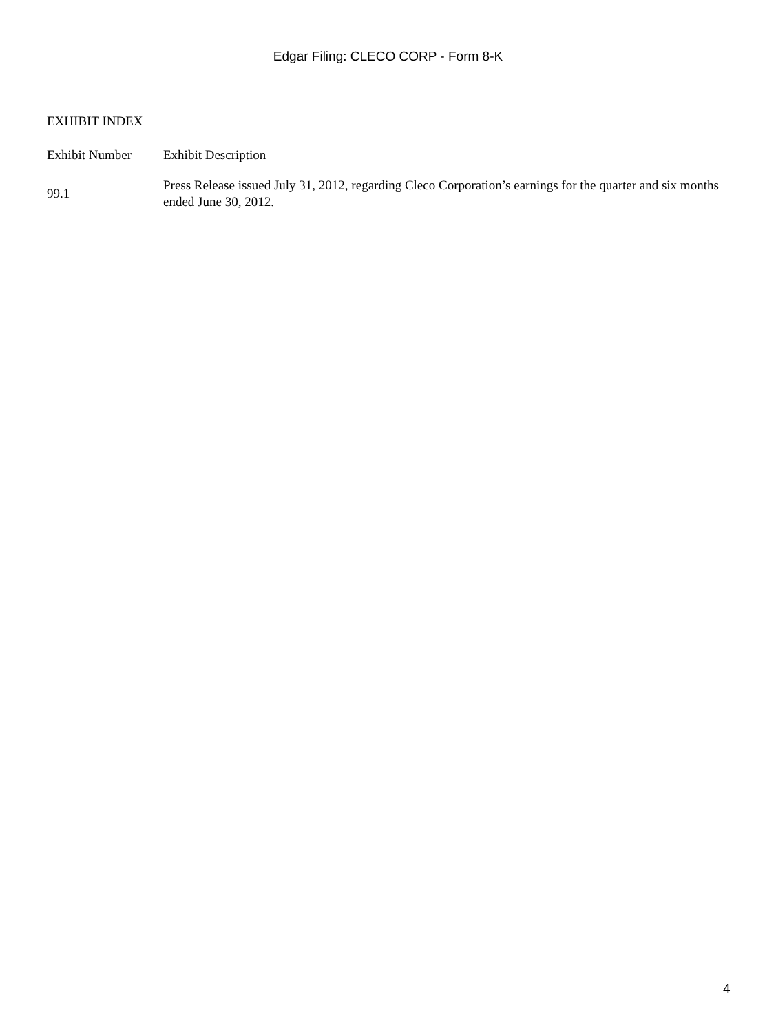Edgar Filing: CLECO CORP - Form 8-K
EXHIBIT INDEX
| Exhibit Number | Exhibit Description |
| --- | --- |
| 99.1 | Press Release issued July 31, 2012, regarding Cleco Corporation’s earnings for the quarter and six months ended June 30, 2012. |
4